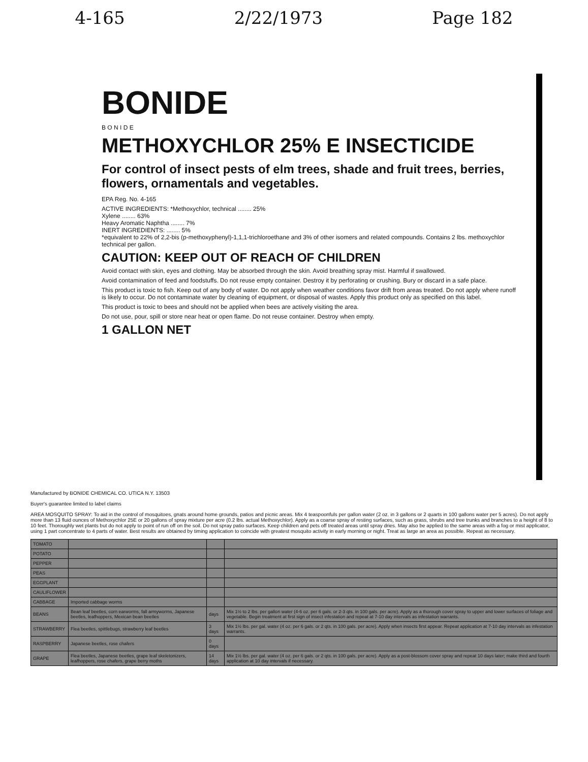4-165 2/22/1973 Page 182
BONIDE
B O N I D E
METHOXYCHLOR 25% E INSECTICIDE
For control of insect pests of elm trees, shade and fruit trees, berries, flowers, ornamentals and vegetables.
EPA Reg. No. 4-165
ACTIVE INGREDIENTS: *Methoxychlor, technical ........ 25%
Xylene ........ 63%
Heavy Aromatic Naphtha ........ 7%
INERT INGREDIENTS: ........ 5%
*equivalent to 22% of 2,2-bis (p-methoxyphenyl)-1,1,1-trichloroethane and 3% of other isomers and related compounds. Contains 2 lbs. methoxychlor technical per gallon.
CAUTION: KEEP OUT OF REACH OF CHILDREN
Avoid contact with skin, eyes and clothing. May be absorbed through the skin. Avoid breathing spray mist. Harmful if swallowed.
Avoid contamination of feed and foodstuffs. Do not reuse empty container. Destroy it by perforating or crushing. Bury or discard in a safe place.
This product is toxic to fish. Keep out of any body of water. Do not apply when weather conditions favor drift from areas treated. Do not apply where runoff is likely to occur. Do not contaminate water by cleaning of equipment, or disposal of wastes. Apply this product only as specified on this label.
This product is toxic to bees and should not be applied when bees are actively visiting the area.
Do not use, pour, spill or store near heat or open flame. Do not reuse container. Destroy when empty.
1 GALLON NET
Manufactured by BONIDE CHEMICAL CO. UTICA N.Y. 13503
Buyer's guarantee limited to label claims
AREA MOSQUITO SPRAY: To aid in the control of mosquitoes, gnats around home grounds, patios and picnic areas. Mix 4 teaspoonfuls per gallon water (2 oz. in 3 gallons or 2 quarts in 100 gallons water per 5 acres). Do not apply more than 13 fluid ounces of Methoxychlor 25E or 20 gallons of spray mixture per acre (0.2 lbs. actual Methoxychlor). Apply as a coarse spray of resting surfaces, such as grass, shrubs and tree trunks and branches to a height of 8 to 10 feet. Thoroughly wet plants but do not apply to point of run off on the soil. Do not spray patio surfaces. Keep children and pets off treated areas until spray dries. May also be applied to the same areas with a fog or mist applicator, using 1 part concentrate to 4 parts of water. Best results are obtained by timing application to coincide with greatest mosquito activity in early morning or night. Treat as large an area as possible. Repeat as necessary.
| TOMATO | | | |
| POTATO | | | |
| PEPPER | | | |
| PEAS | | | |
| EGGPLANT | | | |
| CAULIFLOWER | | | |
| CABBAGE | Imported cabbage worms | | |
| BEANS | Bean leaf beetles, corn earworms, fall armyworms, Japanese beetles, leafhoppers, Mexican bean beetles | days | Mix 1½ to 2 lbs. per gallon water (4-6 oz. per 6 gals. or 2-3 qts. in 100 gals. per acre). Apply as a thorough cover spray to upper and lower surfaces of foliage and vegetable. Begin treatment at first sign of insect infestation and repeat at 7-10 day intervals as infestation warrants. |
| STRAWBERRY | Flea beetles, spittlebugs, strawberry leaf beetles | 3 days | Mix 1½ lbs. per gal. water (4 oz. per 6 gals. or 2 qts. in 100 gals. per acre). Apply when insects first appear. Repeat application at 7-10 day intervals as infestation warrants. |
| RASPBERRY | Japanese beetles, rose chafers | 0 days | |
| GRAPE | Flea beetles, Japanese beetles, grape leaf skeletonizers, leafhoppers, rose chafers, grape berry moths | 14 days | Mix 1½ lbs. per gal. water (4 oz. per 6 gals. or 2 qts. in 100 gals. per acre). Apply as a post-blossom cover spray and repeat 10 days later; make third and fourth application at 10 day intervals if necessary. |